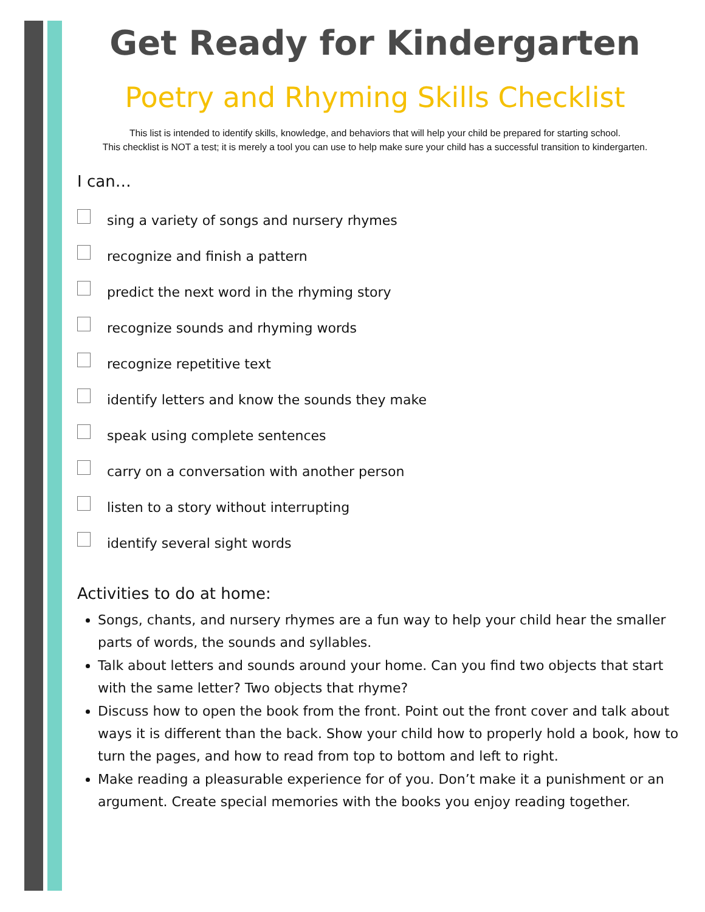Get Ready for Kindergarten
Poetry and Rhyming Skills Checklist
This list is intended to identify skills, knowledge, and behaviors that will help your child be prepared for starting school.
This checklist is NOT a test; it is merely a tool you can use to help make sure your child has a successful transition to kindergarten.
I can…
sing a variety of songs and nursery rhymes
recognize and finish a pattern
predict the next word in the rhyming story
recognize sounds and rhyming words
recognize repetitive text
identify letters and know the sounds they make
speak using complete sentences
carry on a conversation with another person
listen to a story without interrupting
identify several sight words
Activities to do at home:
Songs, chants, and nursery rhymes are a fun way to help your child hear the smaller parts of words, the sounds and syllables.
Talk about letters and sounds around your home. Can you find two objects that start with the same letter? Two objects that rhyme?
Discuss how to open the book from the front. Point out the front cover and talk about ways it is different than the back. Show your child how to properly hold a book, how to turn the pages, and how to read from top to bottom and left to right.
Make reading a pleasurable experience for of you. Don’t make it a punishment or an argument. Create special memories with the books you enjoy reading together.